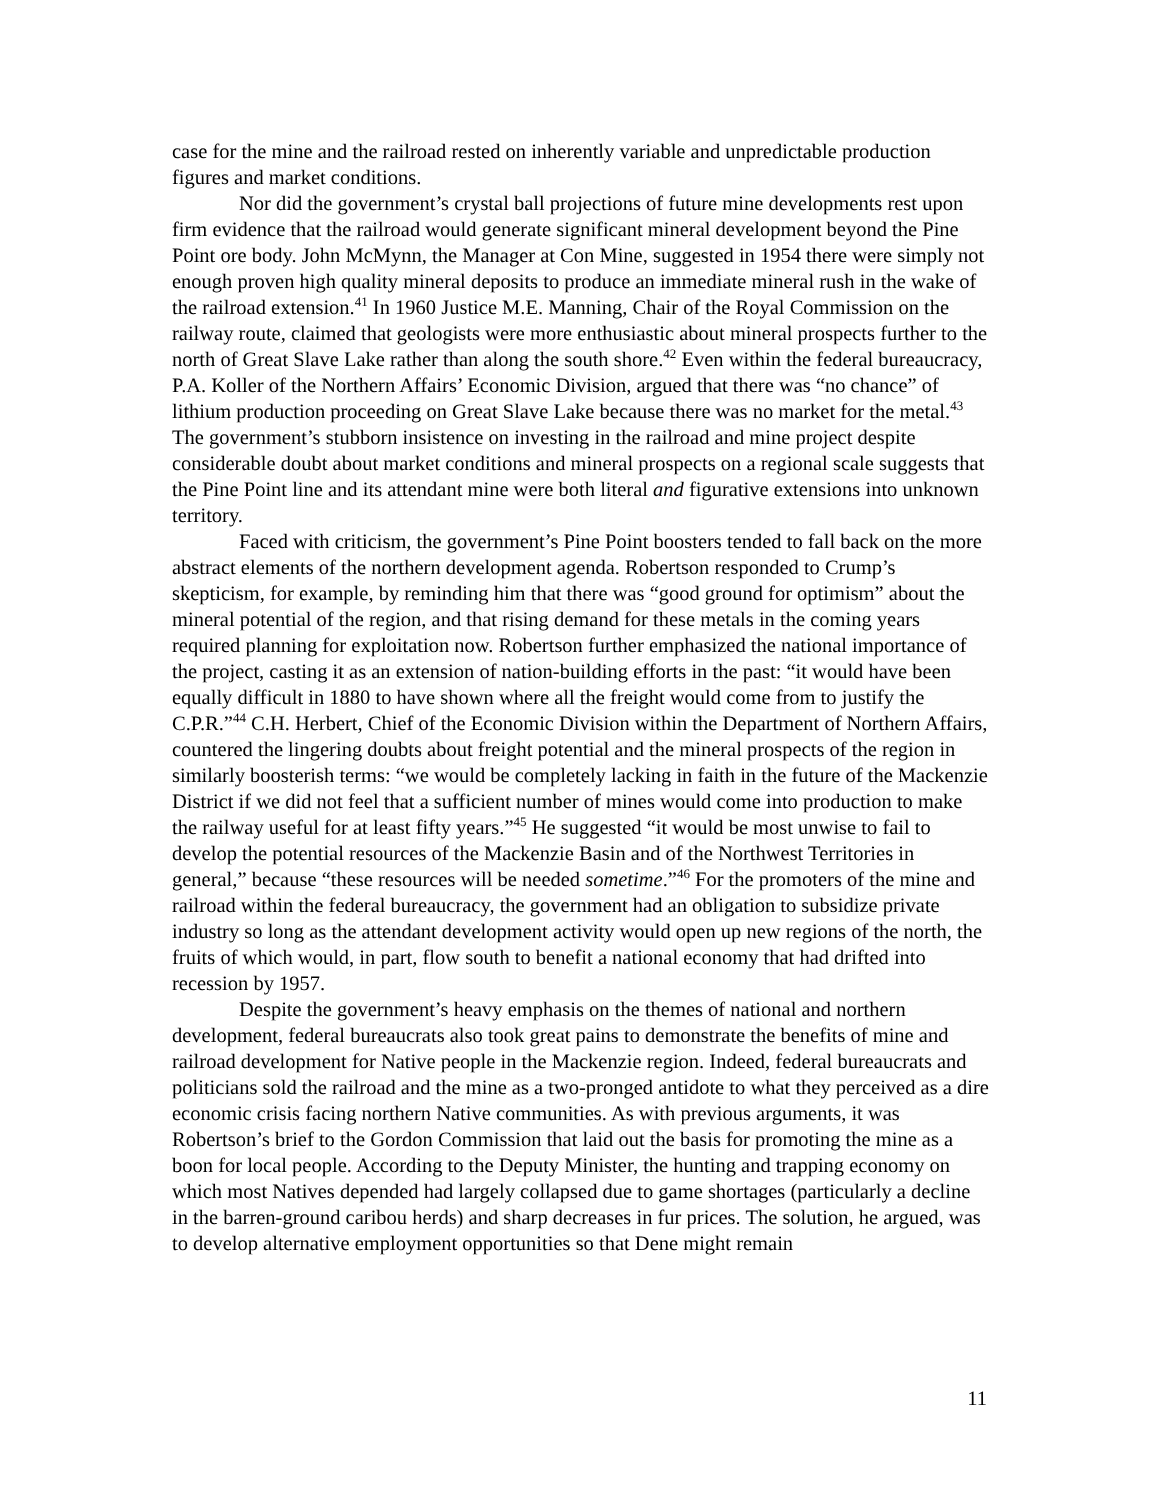case for the mine and the railroad rested on inherently variable and unpredictable production figures and market conditions.
Nor did the government’s crystal ball projections of future mine developments rest upon firm evidence that the railroad would generate significant mineral development beyond the Pine Point ore body. John McMynn, the Manager at Con Mine, suggested in 1954 there were simply not enough proven high quality mineral deposits to produce an immediate mineral rush in the wake of the railroad extension.<sup>41</sup> In 1960 Justice M.E. Manning, Chair of the Royal Commission on the railway route, claimed that geologists were more enthusiastic about mineral prospects further to the north of Great Slave Lake rather than along the south shore.<sup>42</sup> Even within the federal bureaucracy, P.A. Koller of the Northern Affairs’ Economic Division, argued that there was “no chance” of lithium production proceeding on Great Slave Lake because there was no market for the metal.<sup>43</sup> The government’s stubborn insistence on investing in the railroad and mine project despite considerable doubt about market conditions and mineral prospects on a regional scale suggests that the Pine Point line and its attendant mine were both literal and figurative extensions into unknown territory.
Faced with criticism, the government’s Pine Point boosters tended to fall back on the more abstract elements of the northern development agenda. Robertson responded to Crump’s skepticism, for example, by reminding him that there was “good ground for optimism” about the mineral potential of the region, and that rising demand for these metals in the coming years required planning for exploitation now. Robertson further emphasized the national importance of the project, casting it as an extension of nation-building efforts in the past: “it would have been equally difficult in 1880 to have shown where all the freight would come from to justify the C.P.R.”<sup>44</sup> C.H. Herbert, Chief of the Economic Division within the Department of Northern Affairs, countered the lingering doubts about freight potential and the mineral prospects of the region in similarly boosterish terms: “we would be completely lacking in faith in the future of the Mackenzie District if we did not feel that a sufficient number of mines would come into production to make the railway useful for at least fifty years.”<sup>45</sup> He suggested “it would be most unwise to fail to develop the potential resources of the Mackenzie Basin and of the Northwest Territories in general,” because “these resources will be needed sometime.”<sup>46</sup> For the promoters of the mine and railroad within the federal bureaucracy, the government had an obligation to subsidize private industry so long as the attendant development activity would open up new regions of the north, the fruits of which would, in part, flow south to benefit a national economy that had drifted into recession by 1957.
Despite the government’s heavy emphasis on the themes of national and northern development, federal bureaucrats also took great pains to demonstrate the benefits of mine and railroad development for Native people in the Mackenzie region. Indeed, federal bureaucrats and politicians sold the railroad and the mine as a two-pronged antidote to what they perceived as a dire economic crisis facing northern Native communities. As with previous arguments, it was Robertson’s brief to the Gordon Commission that laid out the basis for promoting the mine as a boon for local people. According to the Deputy Minister, the hunting and trapping economy on which most Natives depended had largely collapsed due to game shortages (particularly a decline in the barren-ground caribou herds) and sharp decreases in fur prices. The solution, he argued, was to develop alternative employment opportunities so that Dene might remain
11